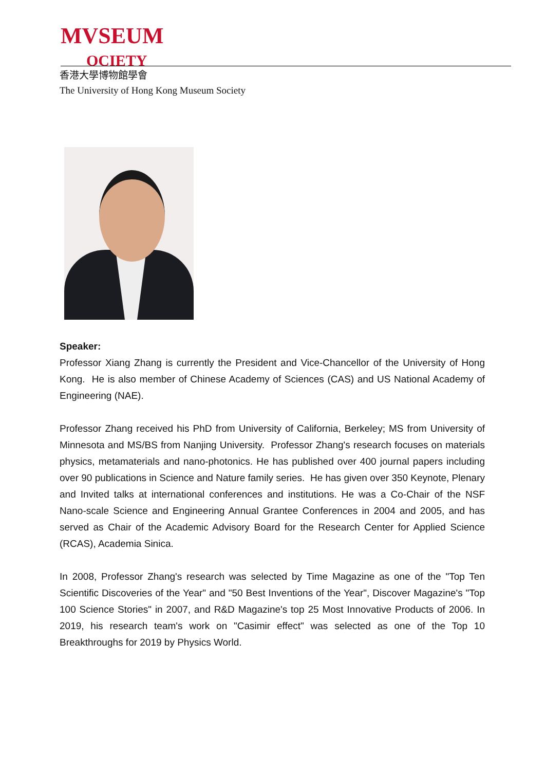MVSEUM
OCIETY
香港大學博物館學會
The University of Hong Kong Museum Society
Speaker:
Professor Xiang Zhang is currently the President and Vice-Chancellor of the University of Hong Kong. He is also member of Chinese Academy of Sciences (CAS) and US National Academy of Engineering (NAE).
Professor Zhang received his PhD from University of California, Berkeley; MS from University of Minnesota and MS/BS from Nanjing University. Professor Zhang's research focuses on materials physics, metamaterials and nano-photonics. He has published over 400 journal papers including over 90 publications in Science and Nature family series. He has given over 350 Keynote, Plenary and Invited talks at international conferences and institutions. He was a Co-Chair of the NSF Nano-scale Science and Engineering Annual Grantee Conferences in 2004 and 2005, and has served as Chair of the Academic Advisory Board for the Research Center for Applied Science (RCAS), Academia Sinica.
In 2008, Professor Zhang's research was selected by Time Magazine as one of the "Top Ten Scientific Discoveries of the Year" and "50 Best Inventions of the Year", Discover Magazine's "Top 100 Science Stories" in 2007, and R&D Magazine's top 25 Most Innovative Products of 2006. In 2019, his research team's work on "Casimir effect" was selected as one of the Top 10 Breakthroughs for 2019 by Physics World.